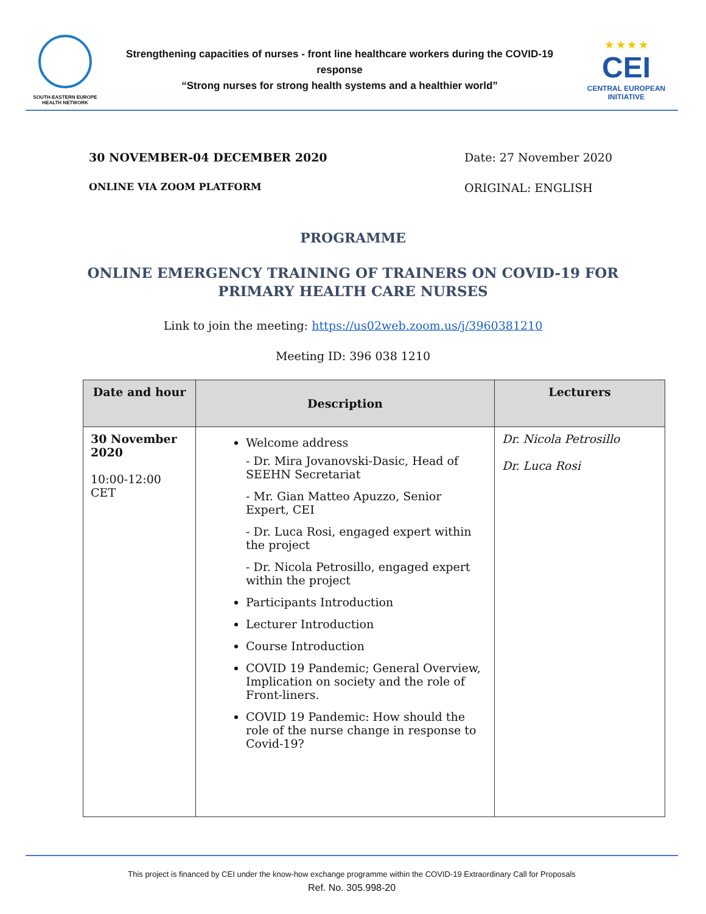SOUTH-EASTERN EUROPE HEALTH NETWORK
Strengthening capacities of nurses - front line healthcare workers during the COVID-19 response
“Strong nurses for strong health systems and a healthier world”
★ ★ ★ ★
CEI
CENTRAL EUROPEAN INITIATIVE
30 NOVEMBER-04 DECEMBER 2020
ONLINE VIA ZOOM PLATFORM
Date: 27 November 2020
ORIGINAL: ENGLISH
PROGRAMME
ONLINE EMERGENCY TRAINING OF TRAINERS ON COVID-19 FOR
PRIMARY HEALTH CARE NURSES
Link to join the meeting: https://us02web.zoom.us/j/3960381210
Meeting ID: 396 038 1210
| Date and hour | Description | Lecturers |
| --- | --- | --- |
| 30 November 2020 10:00-12:00 CET | Welcome address - Dr. Mira Jovanovski-Dasic, Head of SEEHN Secretariat - Mr. Gian Matteo Apuzzo, Senior Expert, CEI - Dr. Luca Rosi, engaged expert within the project - Dr. Nicola Petrosillo, engaged expert within the project Participants Introduction Lecturer Introduction Course Introduction COVID 19 Pandemic; General Overview, Implication on society and the role of Front-liners. COVID 19 Pandemic: How should the role of the nurse change in response to Covid-19? | Dr. Nicola Petrosillo Dr. Luca Rosi |
This project is financed by CEI under the know-how exchange programme within the COVID-19 Extraordinary Call for Proposals
Ref. No. 305.998-20